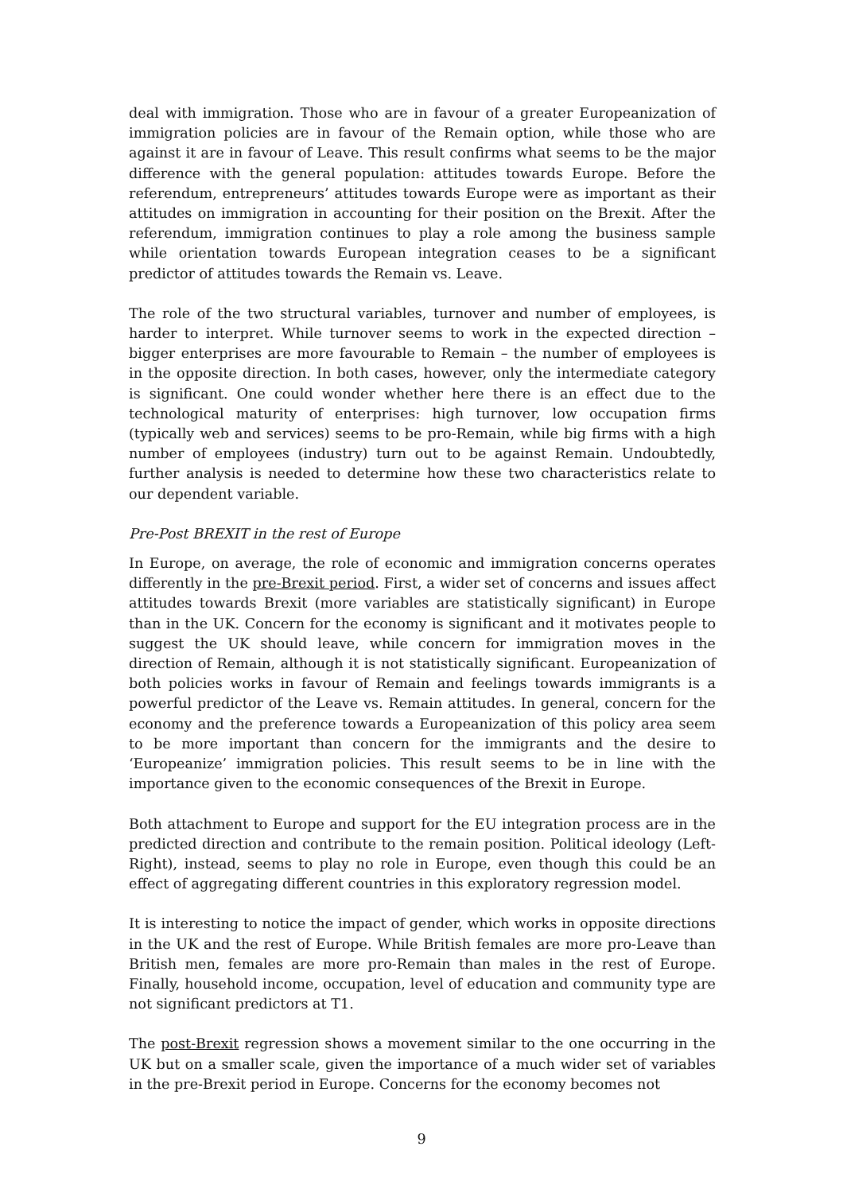deal with immigration. Those who are in favour of a greater Europeanization of immigration policies are in favour of the Remain option, while those who are against it are in favour of Leave. This result confirms what seems to be the major difference with the general population: attitudes towards Europe. Before the referendum, entrepreneurs’ attitudes towards Europe were as important as their attitudes on immigration in accounting for their position on the Brexit. After the referendum, immigration continues to play a role among the business sample while orientation towards European integration ceases to be a significant predictor of attitudes towards the Remain vs. Leave.
The role of the two structural variables, turnover and number of employees, is harder to interpret. While turnover seems to work in the expected direction – bigger enterprises are more favourable to Remain – the number of employees is in the opposite direction. In both cases, however, only the intermediate category is significant. One could wonder whether here there is an effect due to the technological maturity of enterprises: high turnover, low occupation firms (typically web and services) seems to be pro-Remain, while big firms with a high number of employees (industry) turn out to be against Remain. Undoubtedly, further analysis is needed to determine how these two characteristics relate to our dependent variable.
Pre-Post BREXIT in the rest of Europe
In Europe, on average, the role of economic and immigration concerns operates differently in the pre-Brexit period. First, a wider set of concerns and issues affect attitudes towards Brexit (more variables are statistically significant) in Europe than in the UK. Concern for the economy is significant and it motivates people to suggest the UK should leave, while concern for immigration moves in the direction of Remain, although it is not statistically significant. Europeanization of both policies works in favour of Remain and feelings towards immigrants is a powerful predictor of the Leave vs. Remain attitudes. In general, concern for the economy and the preference towards a Europeanization of this policy area seem to be more important than concern for the immigrants and the desire to ‘Europeanize’ immigration policies. This result seems to be in line with the importance given to the economic consequences of the Brexit in Europe.
Both attachment to Europe and support for the EU integration process are in the predicted direction and contribute to the remain position. Political ideology (Left-Right), instead, seems to play no role in Europe, even though this could be an effect of aggregating different countries in this exploratory regression model.
It is interesting to notice the impact of gender, which works in opposite directions in the UK and the rest of Europe. While British females are more pro-Leave than British men, females are more pro-Remain than males in the rest of Europe. Finally, household income, occupation, level of education and community type are not significant predictors at T1.
The post-Brexit regression shows a movement similar to the one occurring in the UK but on a smaller scale, given the importance of a much wider set of variables in the pre-Brexit period in Europe. Concerns for the economy becomes not
9